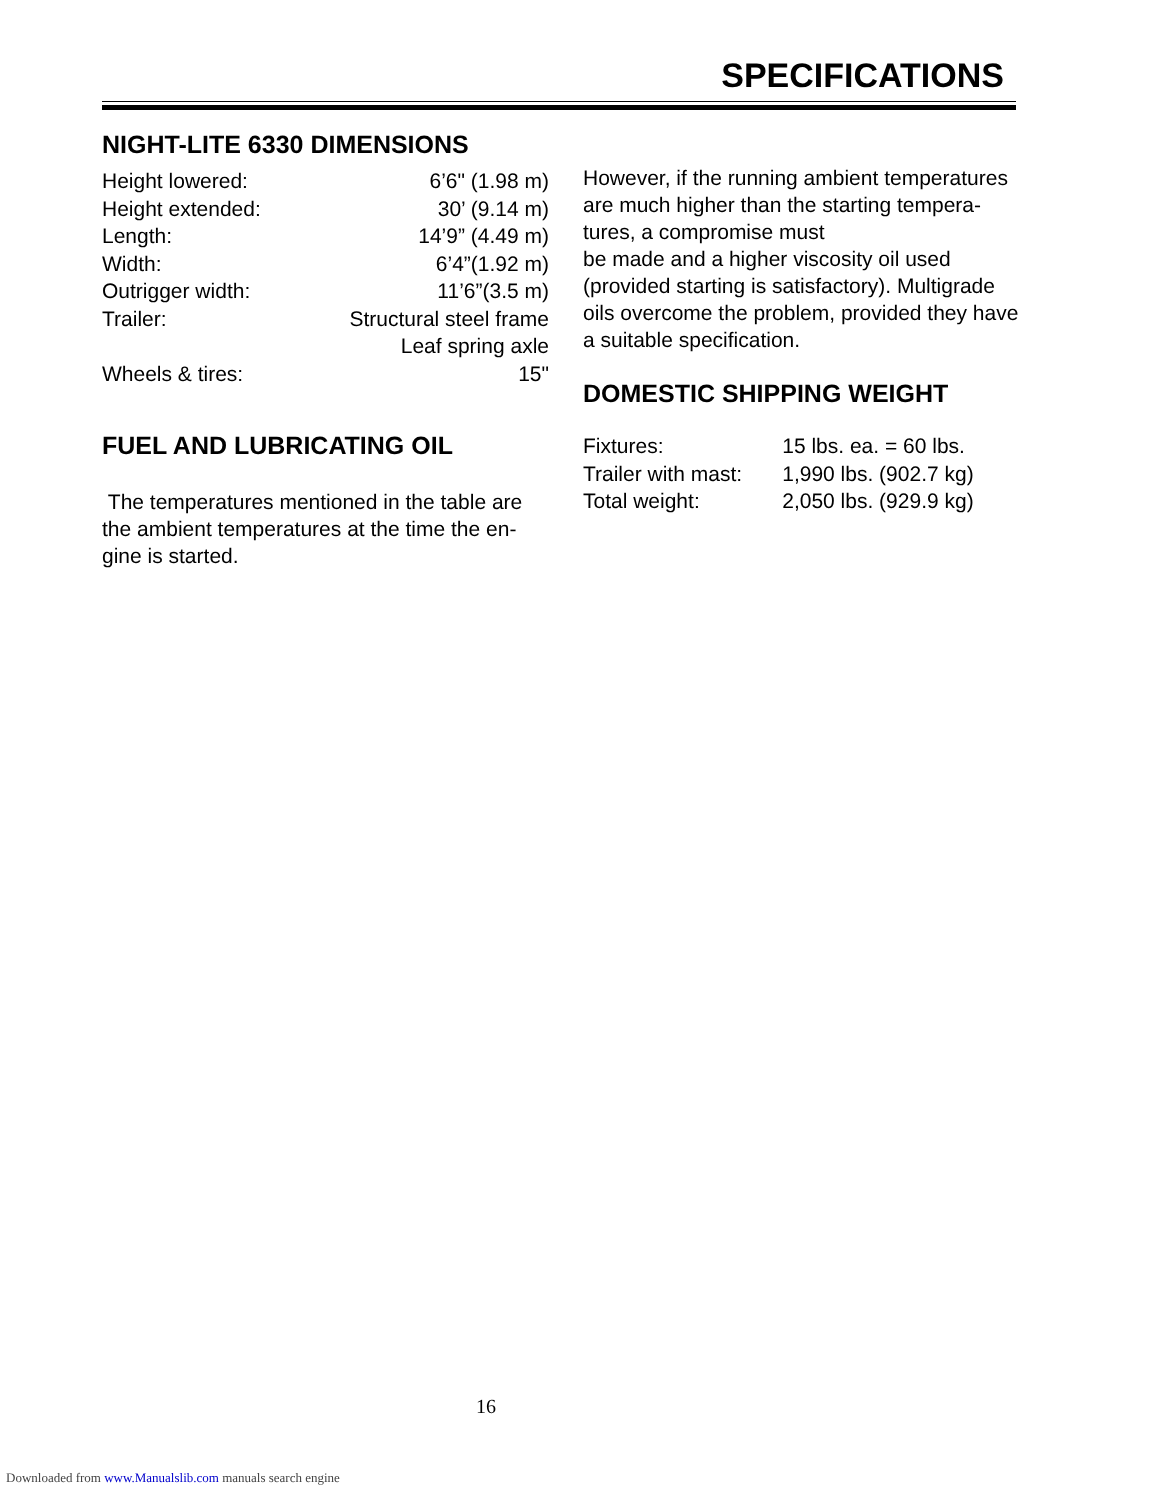SPECIFICATIONS
NIGHT-LITE 6330 DIMENSIONS
| Height lowered: | 6’6" (1.98 m) |
| Height extended: | 30’ (9.14 m) |
| Length: | 14’9” (4.49 m) |
| Width: | 6’4”(1.92 m) |
| Outrigger width: | 11’6”(3.5 m) |
| Trailer: | Structural steel frame Leaf spring axle |
| Wheels & tires: | 15" |
FUEL AND LUBRICATING OIL
The temperatures mentioned in the table are the ambient temperatures at the time the en-gine is started.
However, if the running ambient temperatures are much higher than the starting tempera-tures, a compromise must
be made and a higher viscosity oil used (provided starting is satisfactory). Multigrade oils overcome the problem, provided they have a suitable specification.
DOMESTIC SHIPPING WEIGHT
| Fixtures: | 15 lbs. ea. = 60 lbs. |
| Trailer with mast: | 1,990 lbs. (902.7 kg) |
| Total weight: | 2,050 lbs. (929.9 kg) |
16
Downloaded from www.Manualslib.com manuals search engine